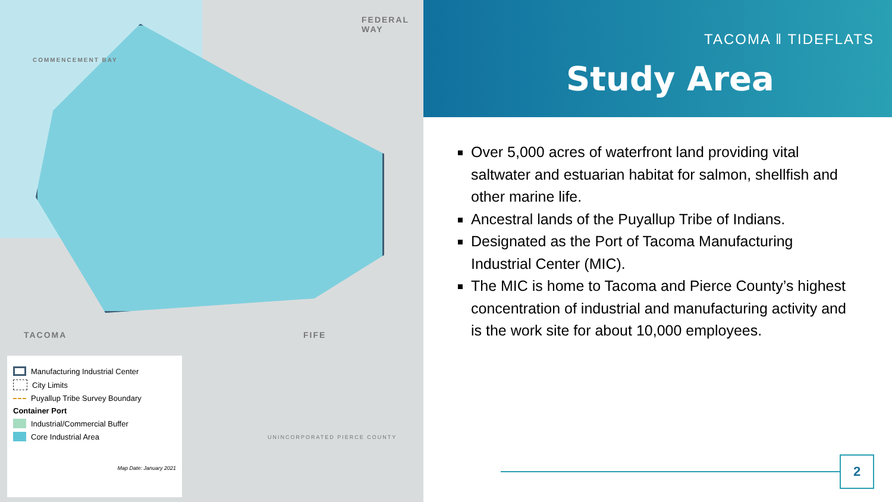COMMENCEMENT BAY
FEDERAL WAY
TACOMA FIFE
UNINCORPORATED PIERCE COUNTY
Manufacturing Industrial Center
City Limits
Puyallup Tribe Survey Boundary
Container Port
Industrial/Commercial Buffer
Core Industrial Area
Map Date: January 2021
TACOMA ǁ TIDEFLATS
Study Area
Over 5,000 acres of waterfront land providing vital saltwater and estuarian habitat for salmon, shellfish and other marine life.
Ancestral lands of the Puyallup Tribe of Indians.
Designated as the Port of Tacoma Manufacturing Industrial Center (MIC).
The MIC is home to Tacoma and Pierce County’s highest concentration of industrial and manufacturing activity and is the work site for about 10,000 employees.
2